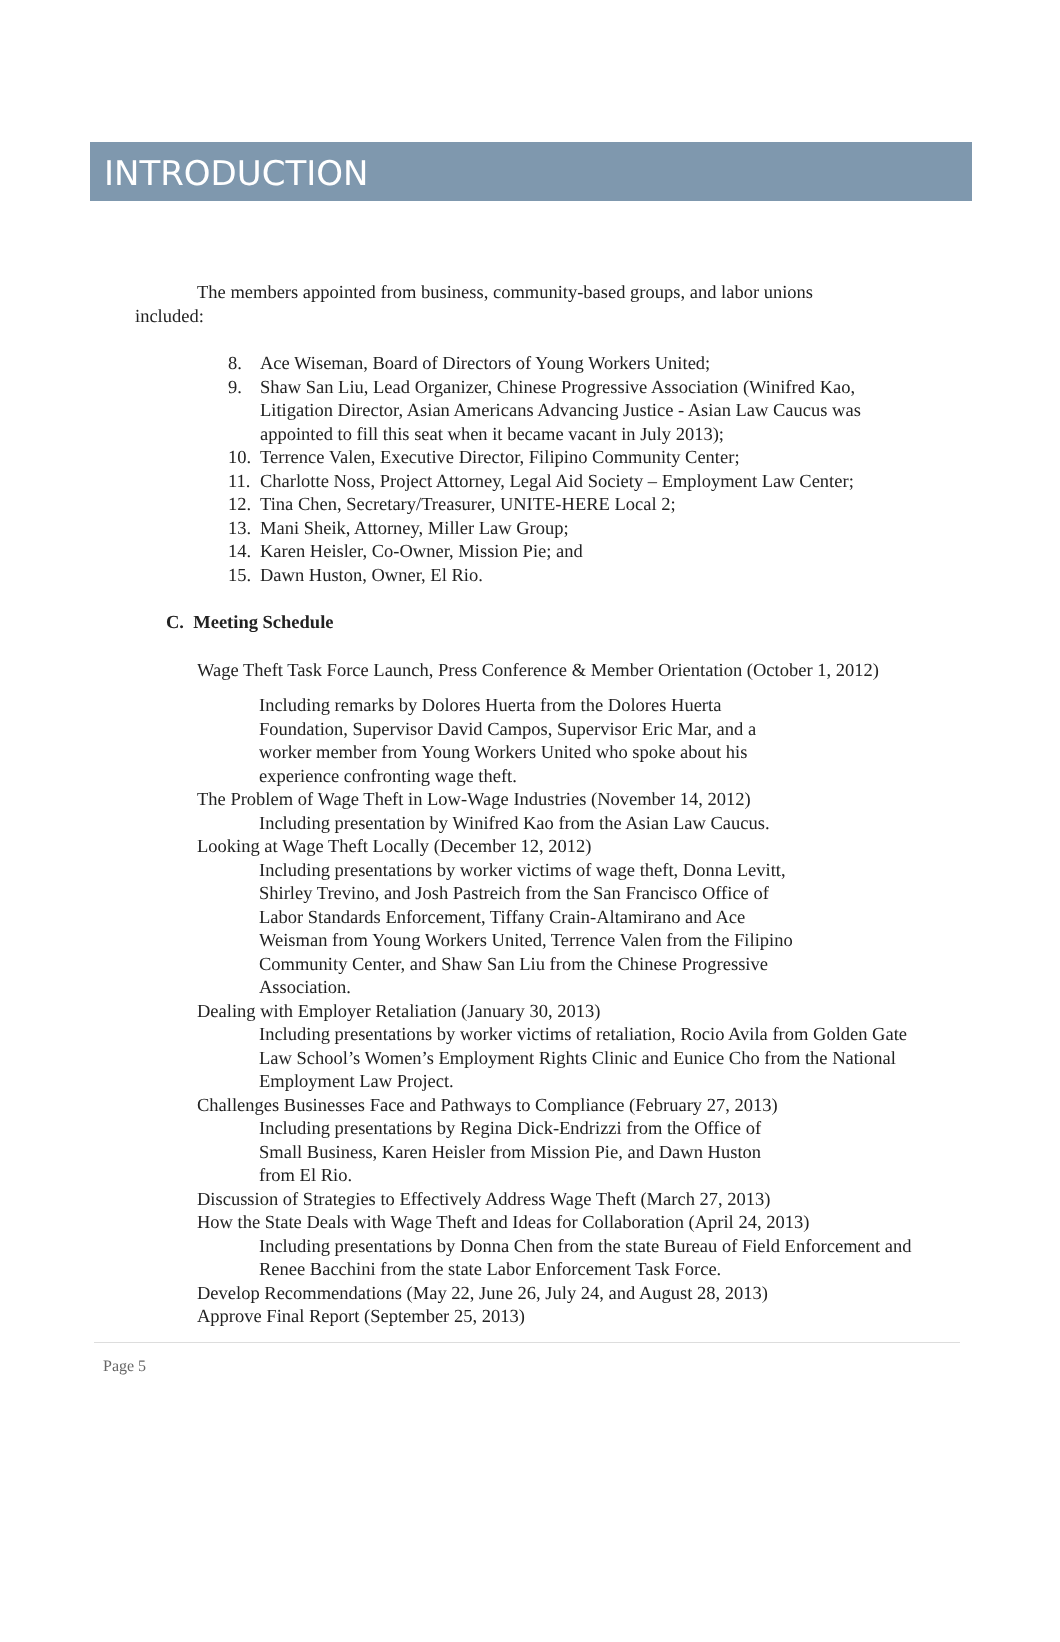INTRODUCTION
The members appointed from business, community-based groups, and labor unions included:
8. Ace Wiseman, Board of Directors of Young Workers United;
9. Shaw San Liu, Lead Organizer, Chinese Progressive Association (Winifred Kao, Litigation Director, Asian Americans Advancing Justice - Asian Law Caucus was appointed to fill this seat when it became vacant in July 2013);
10. Terrence Valen, Executive Director, Filipino Community Center;
11. Charlotte Noss, Project Attorney, Legal Aid Society – Employment Law Center;
12. Tina Chen, Secretary/Treasurer, UNITE-HERE Local 2;
13. Mani Sheik, Attorney, Miller Law Group;
14. Karen Heisler, Co-Owner, Mission Pie; and
15. Dawn Huston, Owner, El Rio.
C. Meeting Schedule
Wage Theft Task Force Launch, Press Conference & Member Orientation (October 1, 2012)
Including remarks by Dolores Huerta from the Dolores Huerta Foundation, Supervisor David Campos, Supervisor Eric Mar, and a worker member from Young Workers United who spoke about his experience confronting wage theft.
The Problem of Wage Theft in Low-Wage Industries (November 14, 2012)
Including presentation by Winifred Kao from the Asian Law Caucus.
Looking at Wage Theft Locally (December 12, 2012)
Including presentations by worker victims of wage theft, Donna Levitt, Shirley Trevino, and Josh Pastreich from the San Francisco Office of Labor Standards Enforcement, Tiffany Crain-Altamirano and Ace Weisman from Young Workers United, Terrence Valen from the Filipino Community Center, and Shaw San Liu from the Chinese Progressive Association.
Dealing with Employer Retaliation (January 30, 2013)
Including presentations by worker victims of retaliation, Rocio Avila from Golden Gate Law School’s Women’s Employment Rights Clinic and Eunice Cho from the National Employment Law Project.
Challenges Businesses Face and Pathways to Compliance (February 27, 2013)
Including presentations by Regina Dick-Endrizzi from the Office of Small Business, Karen Heisler from Mission Pie, and Dawn Huston from El Rio.
Discussion of Strategies to Effectively Address Wage Theft (March 27, 2013)
How the State Deals with Wage Theft and Ideas for Collaboration (April 24, 2013)
Including presentations by Donna Chen from the state Bureau of Field Enforcement and Renee Bacchini from the state Labor Enforcement Task Force.
Develop Recommendations (May 22, June 26, July 24, and August 28, 2013)
Approve Final Report (September 25, 2013)
Page 5